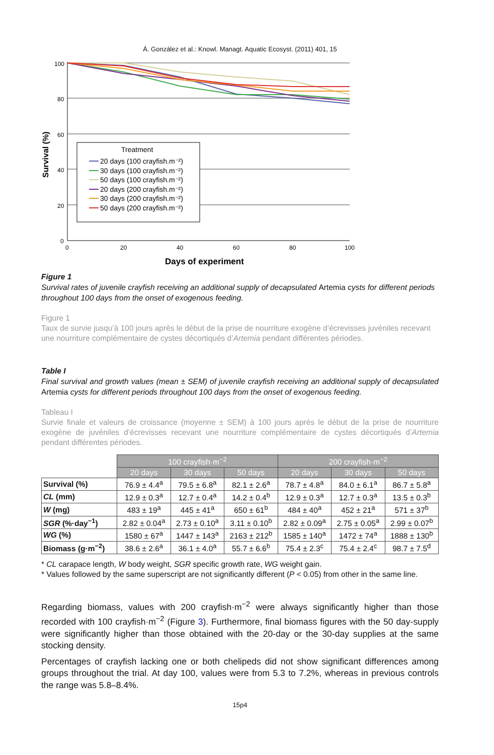Á. González et al.: Knowl. Managt. Aquatic Ecosyst. (2011) 401, 15
100
80
60
40
20
0
0
20
40
60
80
100
Survival (%)
Days of experiment
Treatment
20 days (100 crayfish.m⁻²)
30 days (100 crayfish.m⁻²)
50 days (100 crayfish.m⁻²)
20 days (200 crayfish.m⁻²)
30 days (200 crayfish.m⁻²)
50 days (200 crayfish.m⁻²)
Figure 1
Survival rates of juvenile crayfish receiving an additional supply of decapsulated Artemia cysts for different periods throughout 100 days from the onset of exogenous feeding.
Figure 1
Taux de survie jusqu’à 100 jours après le début de la prise de nourriture exogène d’écrevisses juvéniles recevant une nourriture complémentaire de cystes décortiqués d’Artemia pendant différentes périodes.
Table I
Final survival and growth values (mean ± SEM) of juvenile crayfish receiving an additional supply of decapsulated Artemia cysts for different periods throughout 100 days from the onset of exogenous feeding.
Tableau I
Survie finale et valeurs de croissance (moyenne ± SEM) à 100 jours après le début de la prise de nourriture exogène de juvéniles d’écrevisses recevant une nourriture complémentaire de cystes décortiqués d’Artemia pendant différentes périodes.
| | 100 crayfish·m<sup>−2</sup> | | | 200 crayfish·m<sup>−2</sup> | | |
| | 20 days | 30 days | 50 days | 20 days | 30 days | 50 days |
| Survival (%) | 76.9 ± 4.4<sup>a</sup> | 79.5 ± 6.8<sup>a</sup> | 82.1 ± 2.6<sup>a</sup> | 78.7 ± 4.8<sup>a</sup> | 84.0 ± 6.1<sup>a</sup> | 86.7 ± 5.8<sup>a</sup> |
| CL (mm) | 12.9 ± 0.3<sup>a</sup> | 12.7 ± 0.4<sup>a</sup> | 14.2 ± 0.4<sup>b</sup> | 12.9 ± 0.3<sup>a</sup> | 12.7 ± 0.3<sup>a</sup> | 13.5 ± 0.3<sup>b</sup> |
| W (mg) | 483 ± 19<sup>a</sup> | 445 ± 41<sup>a</sup> | 650 ± 61<sup>b</sup> | 484 ± 40<sup>a</sup> | 452 ± 21<sup>a</sup> | 571 ± 37<sup>b</sup> |
| SGR (%·day<sup>−1</sup>) | 2.82 ± 0.04<sup>a</sup> | 2.73 ± 0.10<sup>a</sup> | 3.11 ± 0.10<sup>b</sup> | 2.82 ± 0.09<sup>a</sup> | 2.75 ± 0.05<sup>a</sup> | 2.99 ± 0.07<sup>b</sup> |
| WG (%) | 1580 ± 67<sup>a</sup> | 1447 ± 143<sup>a</sup> | 2163 ± 212<sup>b</sup> | 1585 ± 140<sup>a</sup> | 1472 ± 74<sup>a</sup> | 1888 ± 130<sup>b</sup> |
| Biomass (g·m<sup>−2</sup>) | 38.6 ± 2.6<sup>a</sup> | 36.1 ± 4.0<sup>a</sup> | 55.7 ± 6.6<sup>b</sup> | 75.4 ± 2.3<sup>c</sup> | 75.4 ± 2.4<sup>c</sup> | 98.7 ± 7.5<sup>d</sup> |
* CL carapace length, W body weight, SGR specific growth rate, WG weight gain.
* Values followed by the same superscript are not significantly different (P < 0.05) from other in the same line.
Regarding biomass, values with 200 crayfish·m<sup>−2</sup> were always significantly higher than those recorded with 100 crayfish·m<sup>−2</sup> (Figure 3). Furthermore, final biomass figures with the 50 day-supply were significantly higher than those obtained with the 20-day or the 30-day supplies at the same stocking density.
Percentages of crayfish lacking one or both chelipeds did not show significant differences among groups throughout the trial. At day 100, values were from 5.3 to 7.2%, whereas in previous controls the range was 5.8–8.4%.
15p4